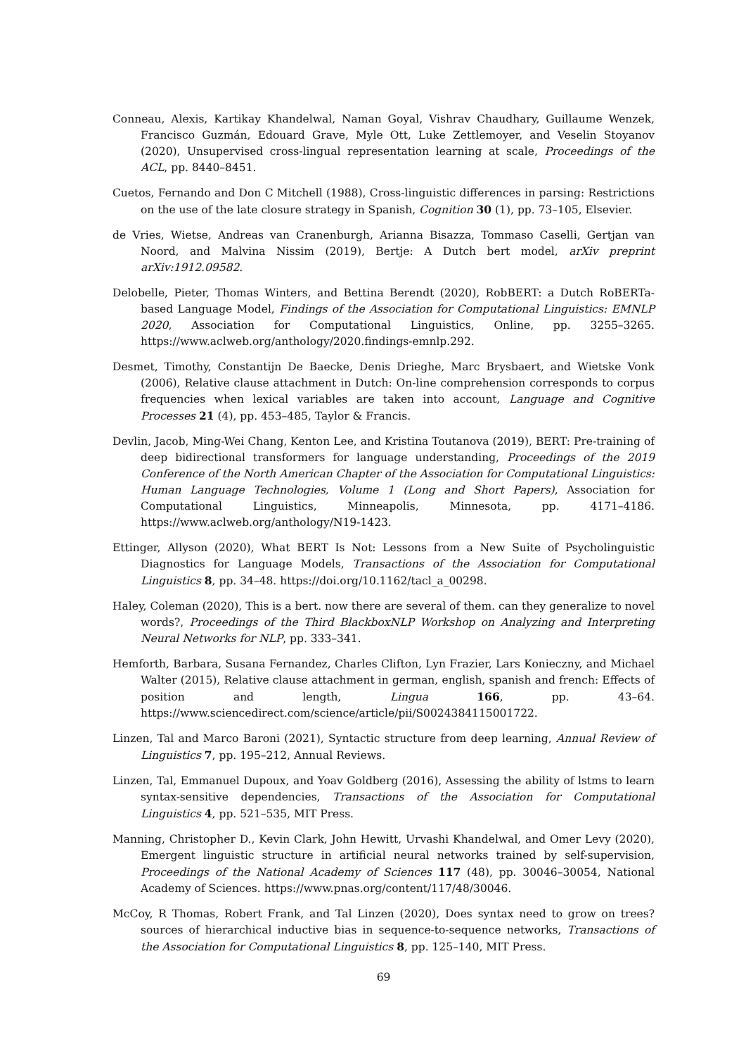Conneau, Alexis, Kartikay Khandelwal, Naman Goyal, Vishrav Chaudhary, Guillaume Wenzek, Francisco Guzmán, Edouard Grave, Myle Ott, Luke Zettlemoyer, and Veselin Stoyanov (2020), Unsupervised cross-lingual representation learning at scale, Proceedings of the ACL, pp. 8440–8451.
Cuetos, Fernando and Don C Mitchell (1988), Cross-linguistic differences in parsing: Restrictions on the use of the late closure strategy in Spanish, Cognition 30 (1), pp. 73–105, Elsevier.
de Vries, Wietse, Andreas van Cranenburgh, Arianna Bisazza, Tommaso Caselli, Gertjan van Noord, and Malvina Nissim (2019), Bertje: A Dutch bert model, arXiv preprint arXiv:1912.09582.
Delobelle, Pieter, Thomas Winters, and Bettina Berendt (2020), RobBERT: a Dutch RoBERTa-based Language Model, Findings of the Association for Computational Linguistics: EMNLP 2020, Association for Computational Linguistics, Online, pp. 3255–3265. https://www.aclweb.org/anthology/2020.findings-emnlp.292.
Desmet, Timothy, Constantijn De Baecke, Denis Drieghe, Marc Brysbaert, and Wietske Vonk (2006), Relative clause attachment in Dutch: On-line comprehension corresponds to corpus frequencies when lexical variables are taken into account, Language and Cognitive Processes 21 (4), pp. 453–485, Taylor & Francis.
Devlin, Jacob, Ming-Wei Chang, Kenton Lee, and Kristina Toutanova (2019), BERT: Pre-training of deep bidirectional transformers for language understanding, Proceedings of the 2019 Conference of the North American Chapter of the Association for Computational Linguistics: Human Language Technologies, Volume 1 (Long and Short Papers), Association for Computational Linguistics, Minneapolis, Minnesota, pp. 4171–4186. https://www.aclweb.org/anthology/N19-1423.
Ettinger, Allyson (2020), What BERT Is Not: Lessons from a New Suite of Psycholinguistic Diagnostics for Language Models, Transactions of the Association for Computational Linguistics 8, pp. 34–48. https://doi.org/10.1162/tacl_a_00298.
Haley, Coleman (2020), This is a bert. now there are several of them. can they generalize to novel words?, Proceedings of the Third BlackboxNLP Workshop on Analyzing and Interpreting Neural Networks for NLP, pp. 333–341.
Hemforth, Barbara, Susana Fernandez, Charles Clifton, Lyn Frazier, Lars Konieczny, and Michael Walter (2015), Relative clause attachment in german, english, spanish and french: Effects of position and length, Lingua 166, pp. 43–64. https://www.sciencedirect.com/science/article/pii/S0024384115001722.
Linzen, Tal and Marco Baroni (2021), Syntactic structure from deep learning, Annual Review of Linguistics 7, pp. 195–212, Annual Reviews.
Linzen, Tal, Emmanuel Dupoux, and Yoav Goldberg (2016), Assessing the ability of lstms to learn syntax-sensitive dependencies, Transactions of the Association for Computational Linguistics 4, pp. 521–535, MIT Press.
Manning, Christopher D., Kevin Clark, John Hewitt, Urvashi Khandelwal, and Omer Levy (2020), Emergent linguistic structure in artificial neural networks trained by self-supervision, Proceedings of the National Academy of Sciences 117 (48), pp. 30046–30054, National Academy of Sciences. https://www.pnas.org/content/117/48/30046.
McCoy, R Thomas, Robert Frank, and Tal Linzen (2020), Does syntax need to grow on trees? sources of hierarchical inductive bias in sequence-to-sequence networks, Transactions of the Association for Computational Linguistics 8, pp. 125–140, MIT Press.
69